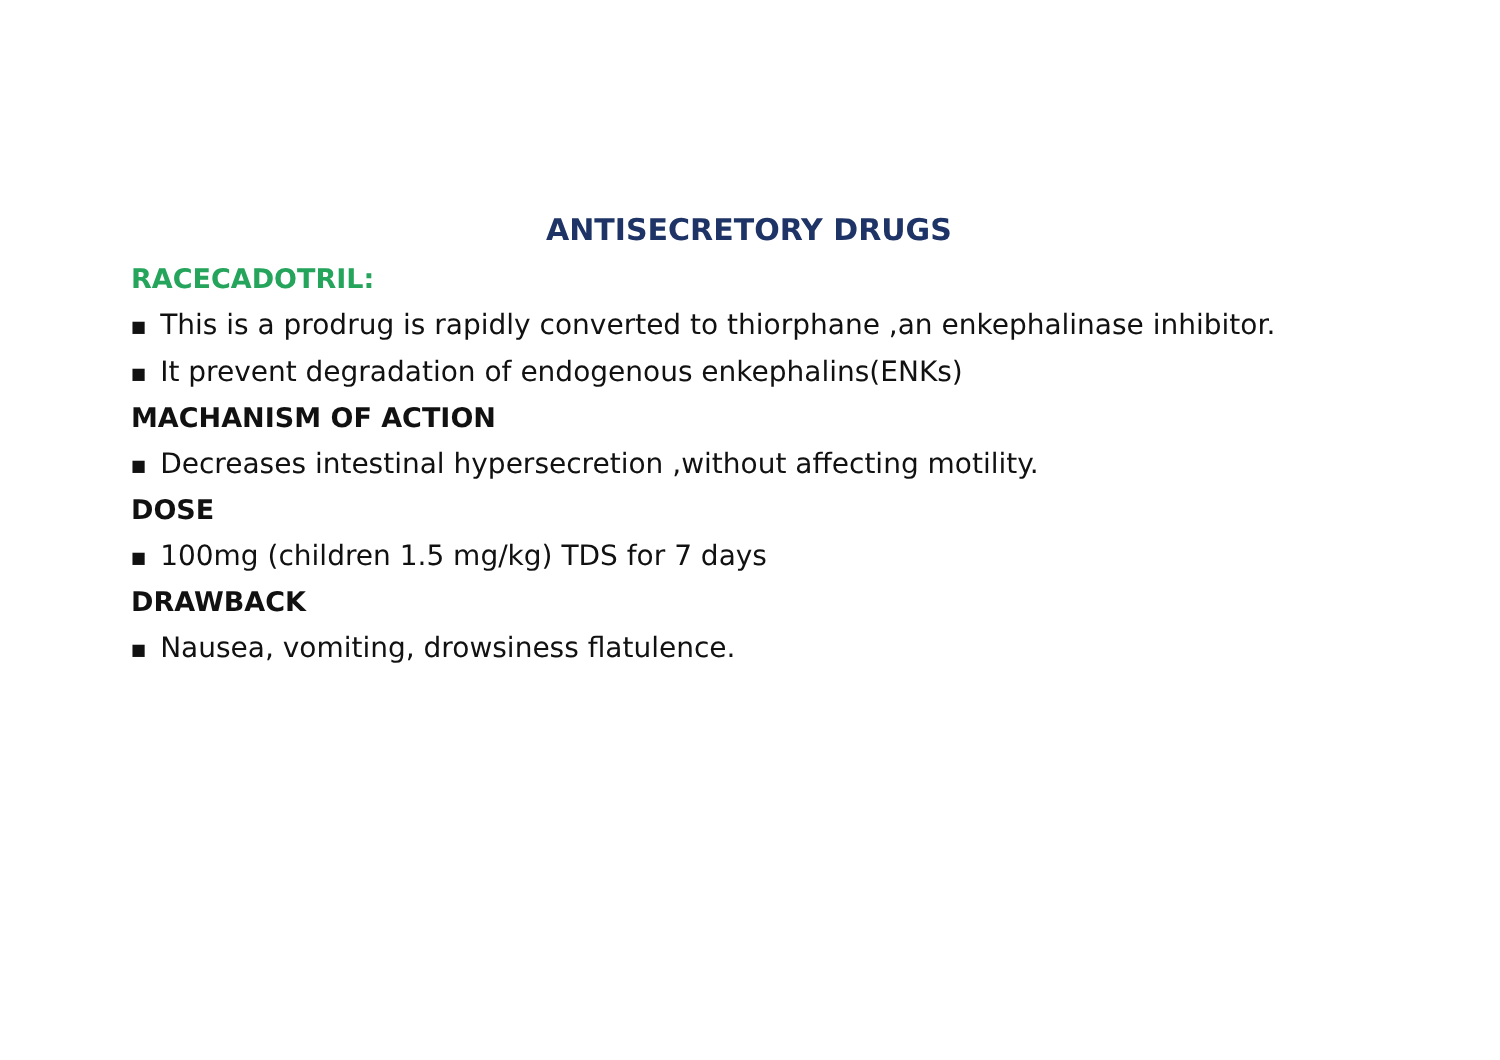ANTISECRETORY DRUGS
RACECADOTRIL:
■ This is a prodrug is rapidly converted to thiorphane ,an enkephalinase inhibitor.
■ It prevent degradation of endogenous enkephalins(ENKs)
MACHANISM OF ACTION
■ Decreases intestinal hypersecretion ,without affecting motility.
DOSE
■ 100mg (children 1.5 mg/kg) TDS for 7 days
DRAWBACK
■ Nausea, vomiting, drowsiness flatulence.